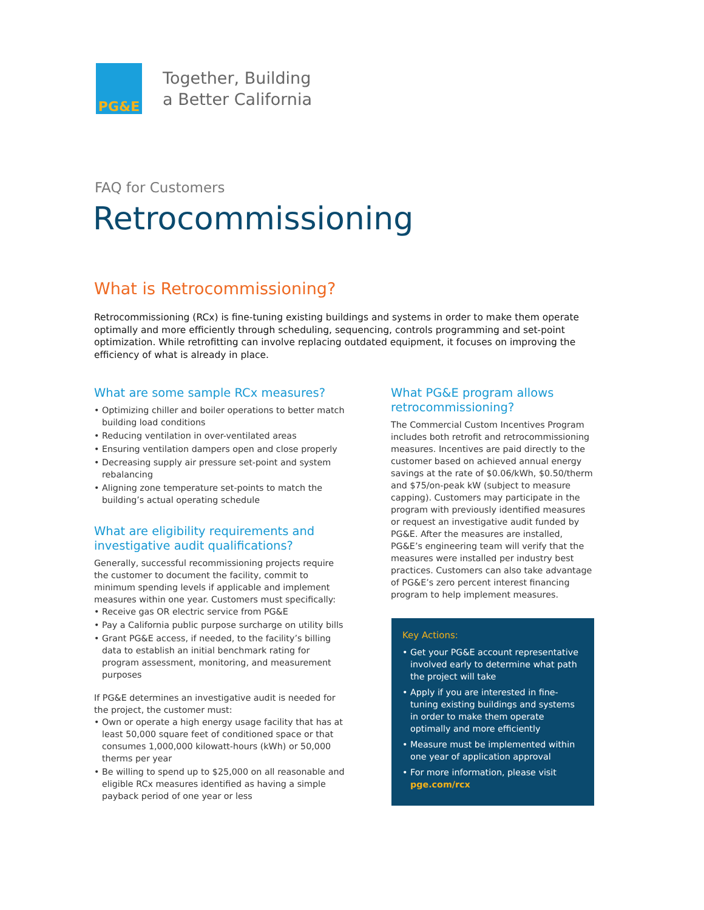PG&E
Together, Building
a Better California
FAQ for Customers
Retrocommissioning
What is Retrocommissioning?
Retrocommissioning (RCx) is fine-tuning existing buildings and systems in order to make them operate optimally and more efficiently through scheduling, sequencing, controls programming and set-point optimization. While retrofitting can involve replacing outdated equipment, it focuses on improving the efficiency of what is already in place.
What are some sample RCx measures?
• Optimizing chiller and boiler operations to better match building load conditions
• Reducing ventilation in over-ventilated areas
• Ensuring ventilation dampers open and close properly
• Decreasing supply air pressure set-point and system rebalancing
• Aligning zone temperature set-points to match the building’s actual operating schedule
What are eligibility requirements and investigative audit qualifications?
Generally, successful recommissioning projects require the customer to document the facility, commit to minimum spending levels if applicable and implement measures within one year. Customers must specifically:
• Receive gas OR electric service from PG&E
• Pay a California public purpose surcharge on utility bills
• Grant PG&E access, if needed, to the facility’s billing data to establish an initial benchmark rating for program assessment, monitoring, and measurement purposes
If PG&E determines an investigative audit is needed for the project, the customer must:
• Own or operate a high energy usage facility that has at least 50,000 square feet of conditioned space or that consumes 1,000,000 kilowatt-hours (kWh) or 50,000 therms per year
• Be willing to spend up to $25,000 on all reasonable and eligible RCx measures identified as having a simple payback period of one year or less
What PG&E program allows retrocommissioning?
The Commercial Custom Incentives Program includes both retrofit and retrocommissioning measures. Incentives are paid directly to the customer based on achieved annual energy savings at the rate of $0.06/kWh, $0.50/therm and $75/on-peak kW (subject to measure capping). Customers may participate in the program with previously identified measures or request an investigative audit funded by PG&E. After the measures are installed, PG&E’s engineering team will verify that the measures were installed per industry best practices. Customers can also take advantage of PG&E’s zero percent interest financing program to help implement measures.
Key Actions:
• Get your PG&E account representative involved early to determine what path the project will take
• Apply if you are interested in fine-tuning existing buildings and systems in order to make them operate optimally and more efficiently
• Measure must be implemented within one year of application approval
• For more information, please visit pge.com/rcx